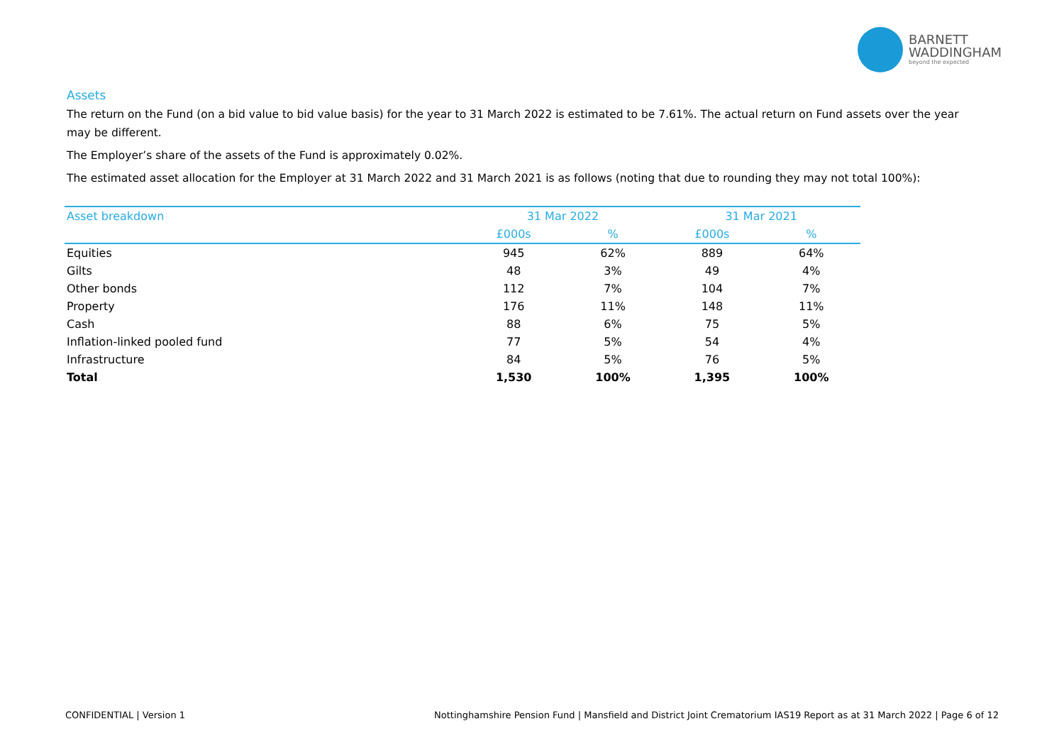BARNETT
WADDINGHAM
beyond the expected
Assets
The return on the Fund (on a bid value to bid value basis) for the year to 31 March 2022 is estimated to be 7.61%. The actual return on Fund assets over the year may be different.
The Employer’s share of the assets of the Fund is approximately 0.02%.
The estimated asset allocation for the Employer at 31 March 2022 and 31 March 2021 is as follows (noting that due to rounding they may not total 100%):
| Asset breakdown | 31 Mar 2022 | | 31 Mar 2021 | |
| --- | --- | --- | --- | --- |
| | £000s | % | £000s | % |
| Equities | 945 | 62% | 889 | 64% |
| Gilts | 48 | 3% | 49 | 4% |
| Other bonds | 112 | 7% | 104 | 7% |
| Property | 176 | 11% | 148 | 11% |
| Cash | 88 | 6% | 75 | 5% |
| Inflation-linked pooled fund | 77 | 5% | 54 | 4% |
| Infrastructure | 84 | 5% | 76 | 5% |
| Total | 1,530 | 100% | 1,395 | 100% |
CONFIDENTIAL | Version 1 Nottinghamshire Pension Fund | Mansfield and District Joint Crematorium IAS19 Report as at 31 March 2022 | Page 6 of 12